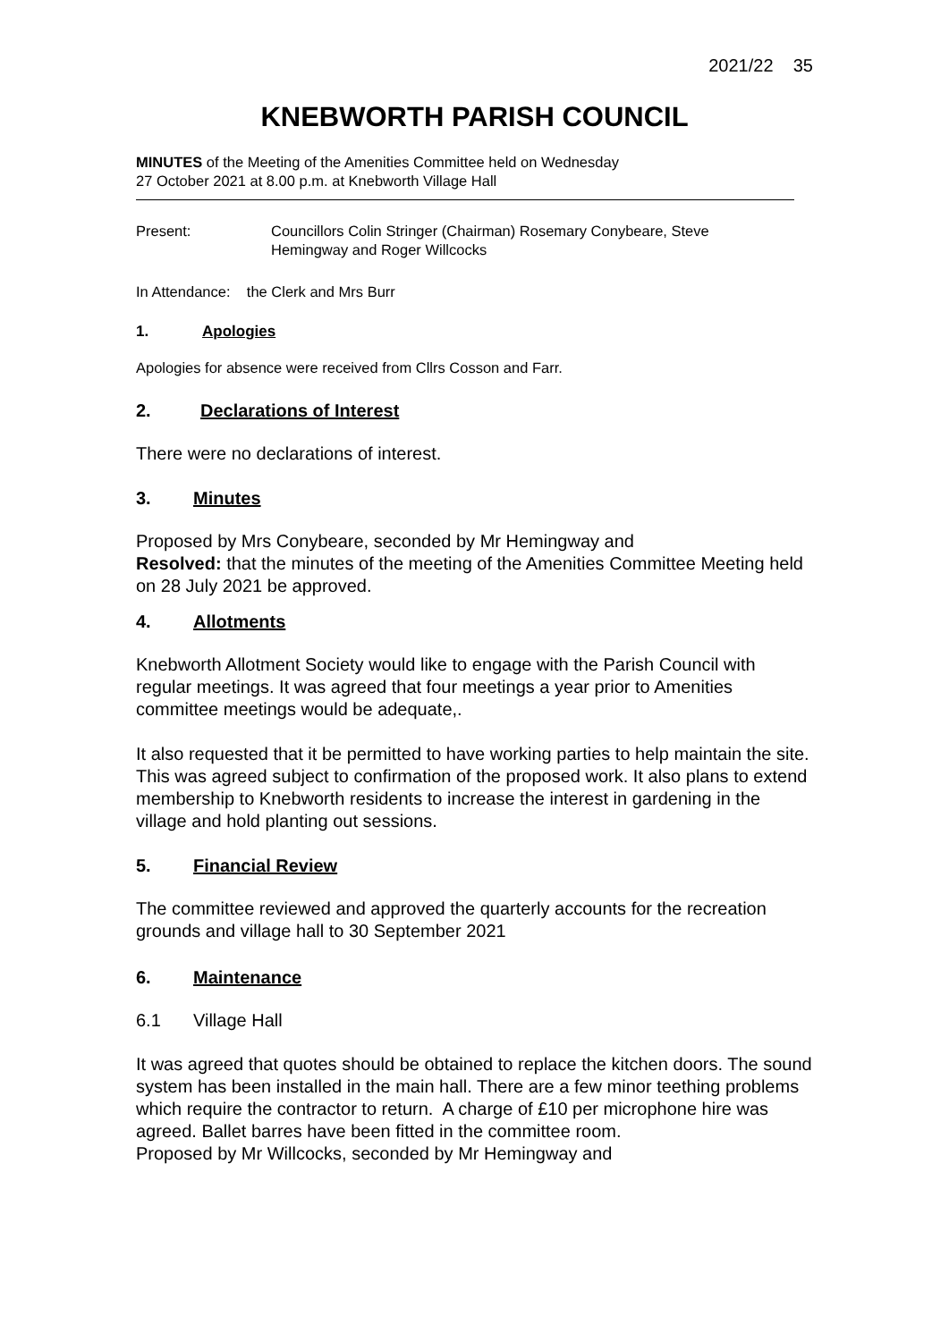2021/22 35
KNEBWORTH PARISH COUNCIL
MINUTES of the Meeting of the Amenities Committee held on Wednesday
27 October 2021 at 8.00 p.m. at Knebworth Village Hall
Present: Councillors Colin Stringer (Chairman) Rosemary Conybeare, Steve
Hemingway and Roger Willcocks
In Attendance: the Clerk and Mrs Burr
1. Apologies
Apologies for absence were received from Cllrs Cosson and Farr.
2. Declarations of Interest
There were no declarations of interest.
3. Minutes
Proposed by Mrs Conybeare, seconded by Mr Hemingway and
Resolved: that the minutes of the meeting of the Amenities Committee Meeting held on 28 July 2021 be approved.
4. Allotments
Knebworth Allotment Society would like to engage with the Parish Council with regular meetings. It was agreed that four meetings a year prior to Amenities committee meetings would be adequate,.
It also requested that it be permitted to have working parties to help maintain the site. This was agreed subject to confirmation of the proposed work. It also plans to extend membership to Knebworth residents to increase the interest in gardening in the village and hold planting out sessions.
5. Financial Review
The committee reviewed and approved the quarterly accounts for the recreation grounds and village hall to 30 September 2021
6. Maintenance
6.1 Village Hall
It was agreed that quotes should be obtained to replace the kitchen doors. The sound system has been installed in the main hall. There are a few minor teething problems which require the contractor to return. A charge of £10 per microphone hire was agreed. Ballet barres have been fitted in the committee room.
Proposed by Mr Willcocks, seconded by Mr Hemingway and